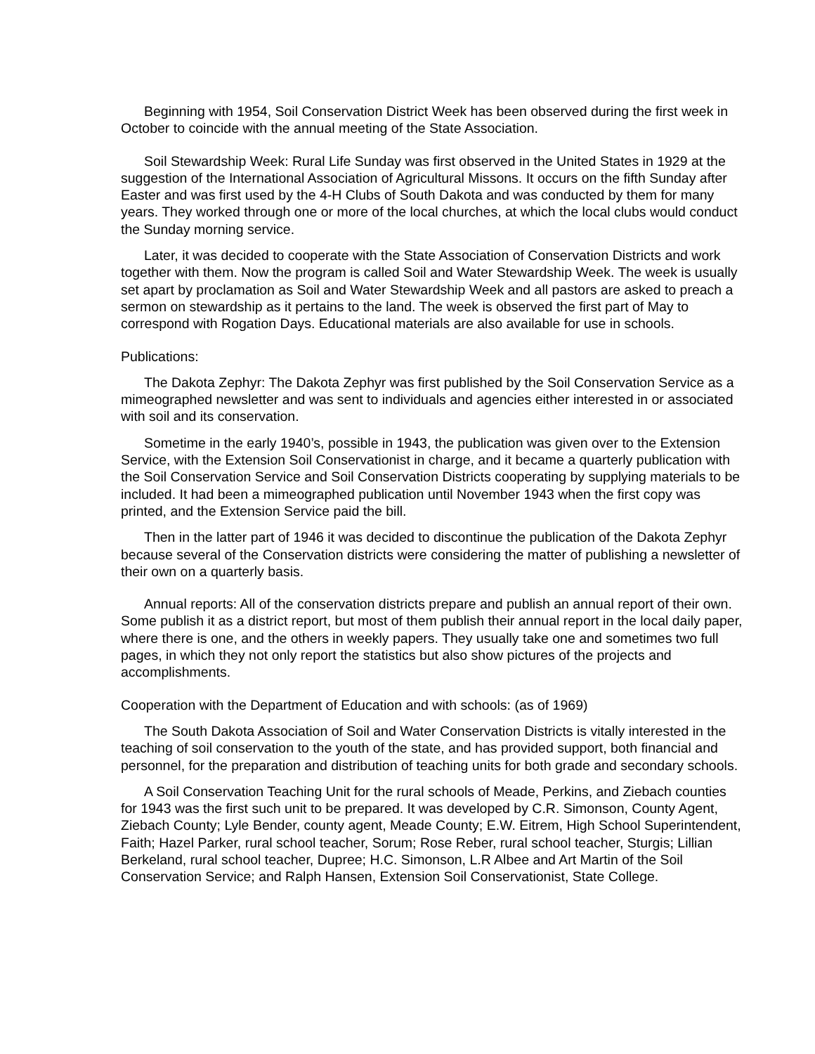Beginning with 1954, Soil Conservation District Week has been observed during the first week in October to coincide with the annual meeting of the State Association.
Soil Stewardship Week: Rural Life Sunday was first observed in the United States in 1929 at the suggestion of the International Association of Agricultural Missons. It occurs on the fifth Sunday after Easter and was first used by the 4-H Clubs of South Dakota and was conducted by them for many years. They worked through one or more of the local churches, at which the local clubs would conduct the Sunday morning service.
Later, it was decided to cooperate with the State Association of Conservation Districts and work together with them. Now the program is called Soil and Water Stewardship Week. The week is usually set apart by proclamation as Soil and Water Stewardship Week and all pastors are asked to preach a sermon on stewardship as it pertains to the land. The week is observed the first part of May to correspond with Rogation Days. Educational materials are also available for use in schools.
Publications:
The Dakota Zephyr: The Dakota Zephyr was first published by the Soil Conservation Service as a mimeographed newsletter and was sent to individuals and agencies either interested in or associated with soil and its conservation.
Sometime in the early 1940’s, possible in 1943, the publication was given over to the Extension Service, with the Extension Soil Conservationist in charge, and it became a quarterly publication with the Soil Conservation Service and Soil Conservation Districts cooperating by supplying materials to be included. It had been a mimeographed publication until November 1943 when the first copy was printed, and the Extension Service paid the bill.
Then in the latter part of 1946 it was decided to discontinue the publication of the Dakota Zephyr because several of the Conservation districts were considering the matter of publishing a newsletter of their own on a quarterly basis.
Annual reports: All of the conservation districts prepare and publish an annual report of their own. Some publish it as a district report, but most of them publish their annual report in the local daily paper, where there is one, and the others in weekly papers. They usually take one and sometimes two full pages, in which they not only report the statistics but also show pictures of the projects and accomplishments.
Cooperation with the Department of Education and with schools: (as of 1969)
The South Dakota Association of Soil and Water Conservation Districts is vitally interested in the teaching of soil conservation to the youth of the state, and has provided support, both financial and personnel, for the preparation and distribution of teaching units for both grade and secondary schools.
A Soil Conservation Teaching Unit for the rural schools of Meade, Perkins, and Ziebach counties for 1943 was the first such unit to be prepared. It was developed by C.R. Simonson, County Agent, Ziebach County; Lyle Bender, county agent, Meade County; E.W. Eitrem, High School Superintendent, Faith; Hazel Parker, rural school teacher, Sorum; Rose Reber, rural school teacher, Sturgis; Lillian Berkeland, rural school teacher, Dupree; H.C. Simonson, L.R Albee and Art Martin of the Soil Conservation Service; and Ralph Hansen, Extension Soil Conservationist, State College.